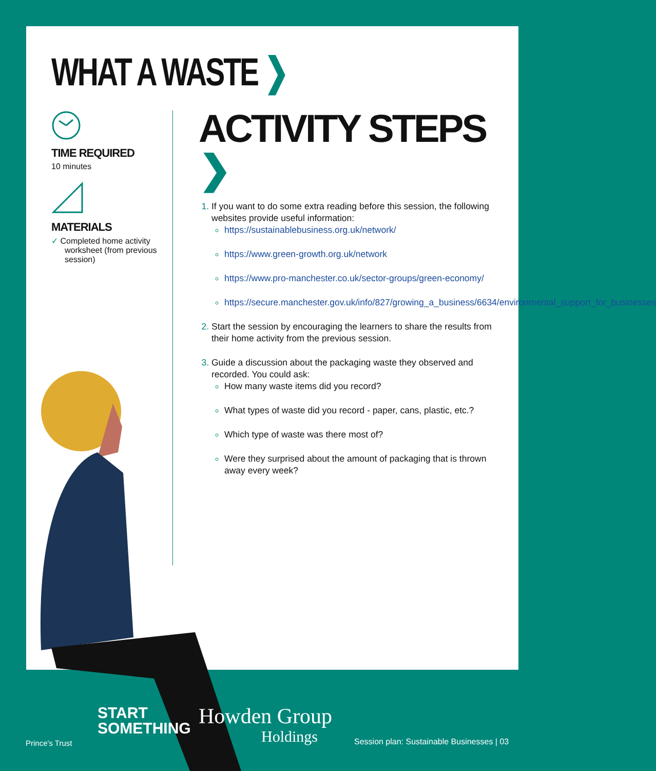WHAT A WASTE ❯
TIME REQUIRED
10 minutes
MATERIALS
✓ Completed home activity worksheet (from previous session)
ACTIVITY STEPS ❯
If you want to do some extra reading before this session, the following websites provide useful information:
https://sustainablebusiness.org.uk/network/
https://www.green-growth.org.uk/network
https://www.pro-manchester.co.uk/sector-groups/green-economy/
https://secure.manchester.gov.uk/info/827/growing_a_business/6634/environmental_support_for_businesses
Start the session by encouraging the learners to share the results from their home activity from the previous session.
Guide a discussion about the packaging waste they observed and recorded. You could ask:
How many waste items did you record?
What types of waste did you record - paper, cans, plastic, etc.?
Which type of waste was there most of?
Were they surprised about the amount of packaging that is thrown away every week?
Prince's Trust
START
SOMETHING
Howden Group
Holdings
Session plan: Sustainable Businesses | 03